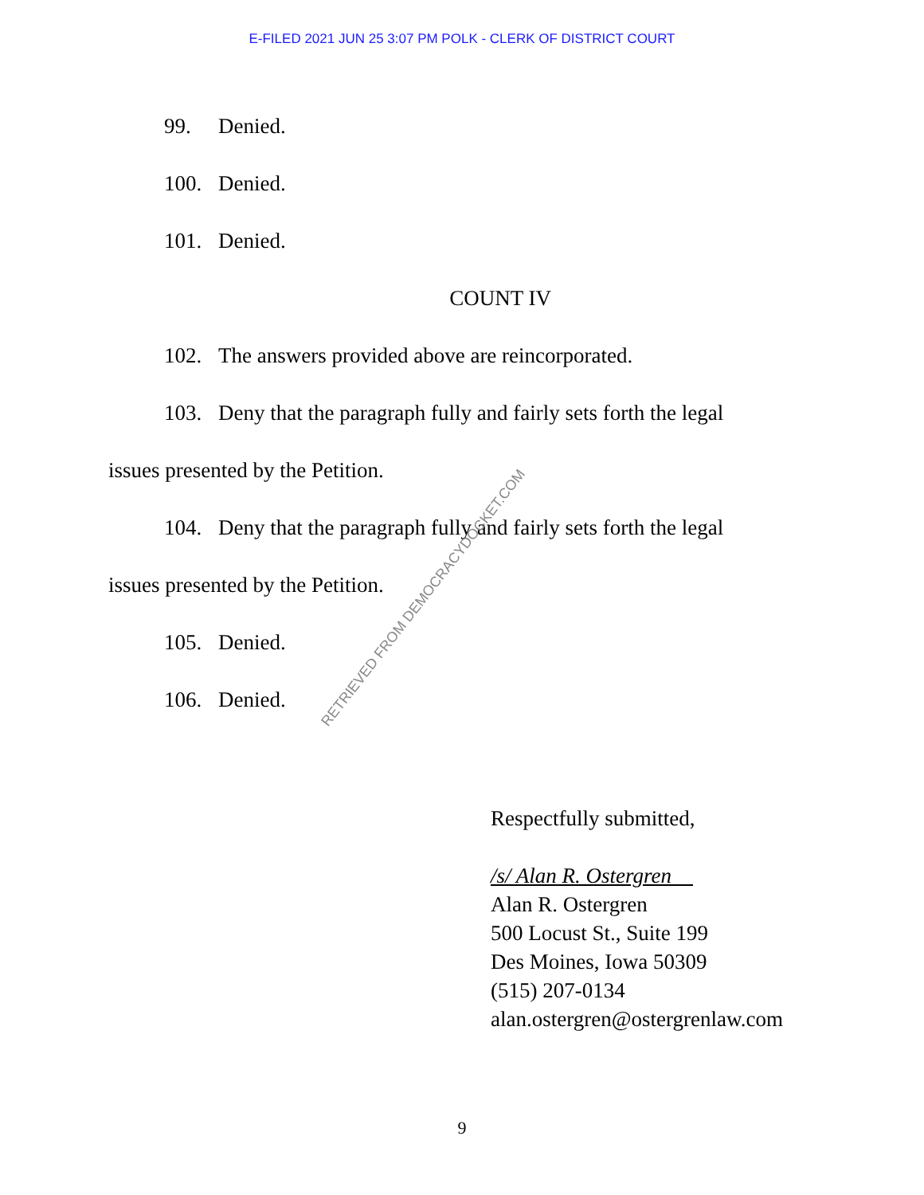E-FILED 2021 JUN 25 3:07 PM POLK - CLERK OF DISTRICT COURT
99. Denied.
100. Denied.
101. Denied.
COUNT IV
102. The answers provided above are reincorporated.
103. Deny that the paragraph fully and fairly sets forth the legal issues presented by the Petition.
104. Deny that the paragraph fully and fairly sets forth the legal issues presented by the Petition.
105. Denied.
106. Denied.
Respectfully submitted,
/s/ Alan R. Ostergren
Alan R. Ostergren
500 Locust St., Suite 199
Des Moines, Iowa 50309
(515) 207-0134
alan.ostergren@ostergrenlaw.com
RETRIEVED FROM DEMOCRACYDOCKET.COM
9